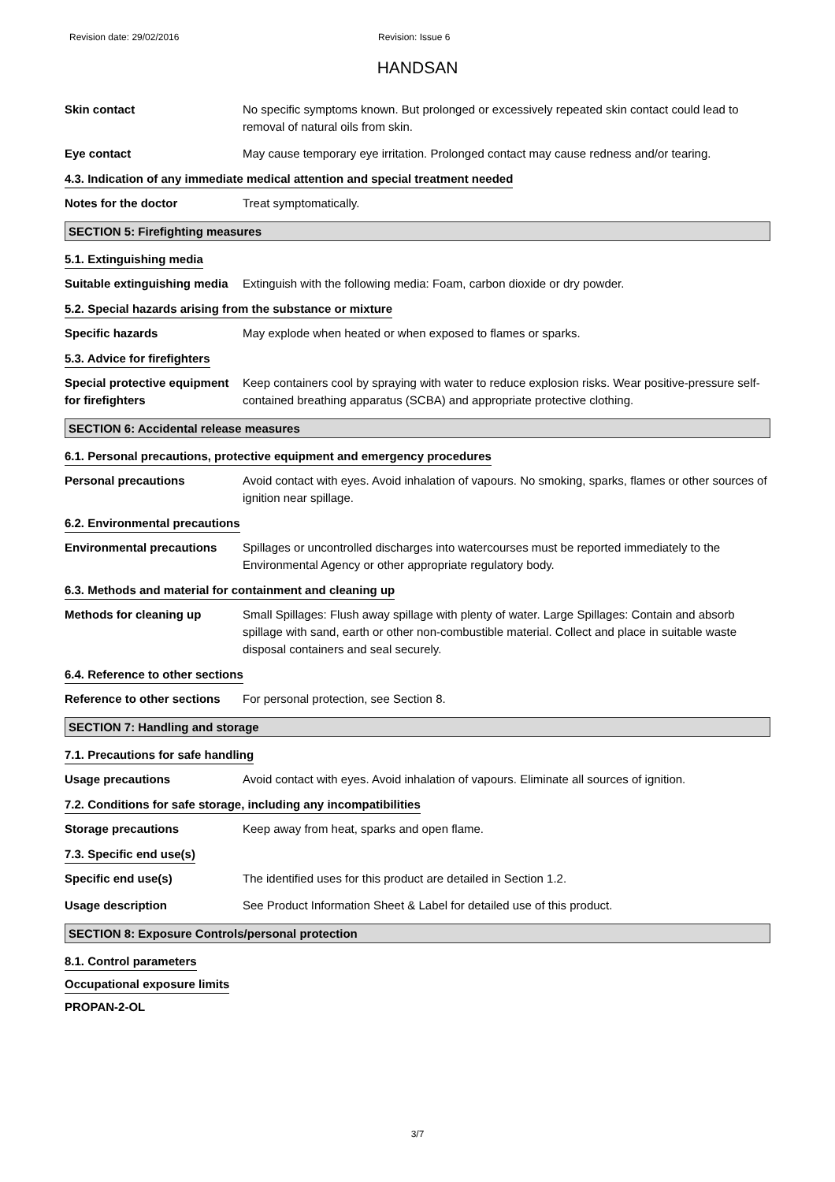Revision date: 29/02/2016 Revision: Issue 6
HANDSAN
Skin contact No specific symptoms known. But prolonged or excessively repeated skin contact could lead to removal of natural oils from skin.
Eye contact May cause temporary eye irritation. Prolonged contact may cause redness and/or tearing.
4.3. Indication of any immediate medical attention and special treatment needed
Notes for the doctor Treat symptomatically.
SECTION 5: Firefighting measures
5.1. Extinguishing media
Suitable extinguishing media
Extinguish with the following media: Foam, carbon dioxide or dry powder.
5.2. Special hazards arising from the substance or mixture
Specific hazards May explode when heated or when exposed to flames or sparks.
5.3. Advice for firefighters
Special protective equipment for firefighters
Keep containers cool by spraying with water to reduce explosion risks. Wear positive-pressure self-contained breathing apparatus (SCBA) and appropriate protective clothing.
SECTION 6: Accidental release measures
6.1. Personal precautions, protective equipment and emergency procedures
Personal precautions Avoid contact with eyes. Avoid inhalation of vapours. No smoking, sparks, flames or other sources of ignition near spillage.
6.2. Environmental precautions
Environmental precautions Spillages or uncontrolled discharges into watercourses must be reported immediately to the Environmental Agency or other appropriate regulatory body.
6.3. Methods and material for containment and cleaning up
Methods for cleaning up Small Spillages: Flush away spillage with plenty of water. Large Spillages: Contain and absorb spillage with sand, earth or other non-combustible material. Collect and place in suitable waste disposal containers and seal securely.
6.4. Reference to other sections
Reference to other sections
For personal protection, see Section 8.
SECTION 7: Handling and storage
7.1. Precautions for safe handling
Usage precautions Avoid contact with eyes. Avoid inhalation of vapours. Eliminate all sources of ignition.
7.2. Conditions for safe storage, including any incompatibilities
Storage precautions Keep away from heat, sparks and open flame.
7.3. Specific end use(s)
Specific end use(s) The identified uses for this product are detailed in Section 1.2.
Usage description See Product Information Sheet & Label for detailed use of this product.
SECTION 8: Exposure Controls/personal protection
8.1. Control parameters
Occupational exposure limits
PROPAN-2-OL
3/7